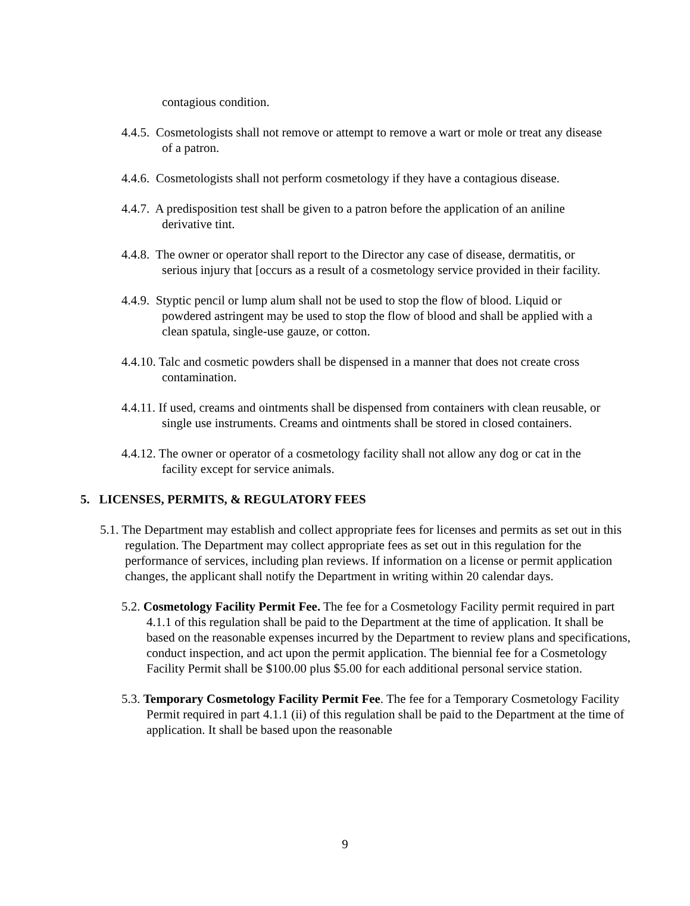contagious condition.
4.4.5. Cosmetologists shall not remove or attempt to remove a wart or mole or treat any disease of a patron.
4.4.6. Cosmetologists shall not perform cosmetology if they have a contagious disease.
4.4.7. A predisposition test shall be given to a patron before the application of an aniline derivative tint.
4.4.8. The owner or operator shall report to the Director any case of disease, dermatitis, or serious injury that [occurs as a result of a cosmetology service provided in their facility.
4.4.9. Styptic pencil or lump alum shall not be used to stop the flow of blood. Liquid or powdered astringent may be used to stop the flow of blood and shall be applied with a clean spatula, single-use gauze, or cotton.
4.4.10. Talc and cosmetic powders shall be dispensed in a manner that does not create cross contamination.
4.4.11. If used, creams and ointments shall be dispensed from containers with clean reusable, or single use instruments. Creams and ointments shall be stored in closed containers.
4.4.12. The owner or operator of a cosmetology facility shall not allow any dog or cat in the facility except for service animals.
5. LICENSES, PERMITS, & REGULATORY FEES
5.1. The Department may establish and collect appropriate fees for licenses and permits as set out in this regulation. The Department may collect appropriate fees as set out in this regulation for the performance of services, including plan reviews. If information on a license or permit application changes, the applicant shall notify the Department in writing within 20 calendar days.
5.2. Cosmetology Facility Permit Fee. The fee for a Cosmetology Facility permit required in part 4.1.1 of this regulation shall be paid to the Department at the time of application. It shall be based on the reasonable expenses incurred by the Department to review plans and specifications, conduct inspection, and act upon the permit application. The biennial fee for a Cosmetology Facility Permit shall be $100.00 plus $5.00 for each additional personal service station.
5.3. Temporary Cosmetology Facility Permit Fee. The fee for a Temporary Cosmetology Facility Permit required in part 4.1.1 (ii) of this regulation shall be paid to the Department at the time of application. It shall be based upon the reasonable
9